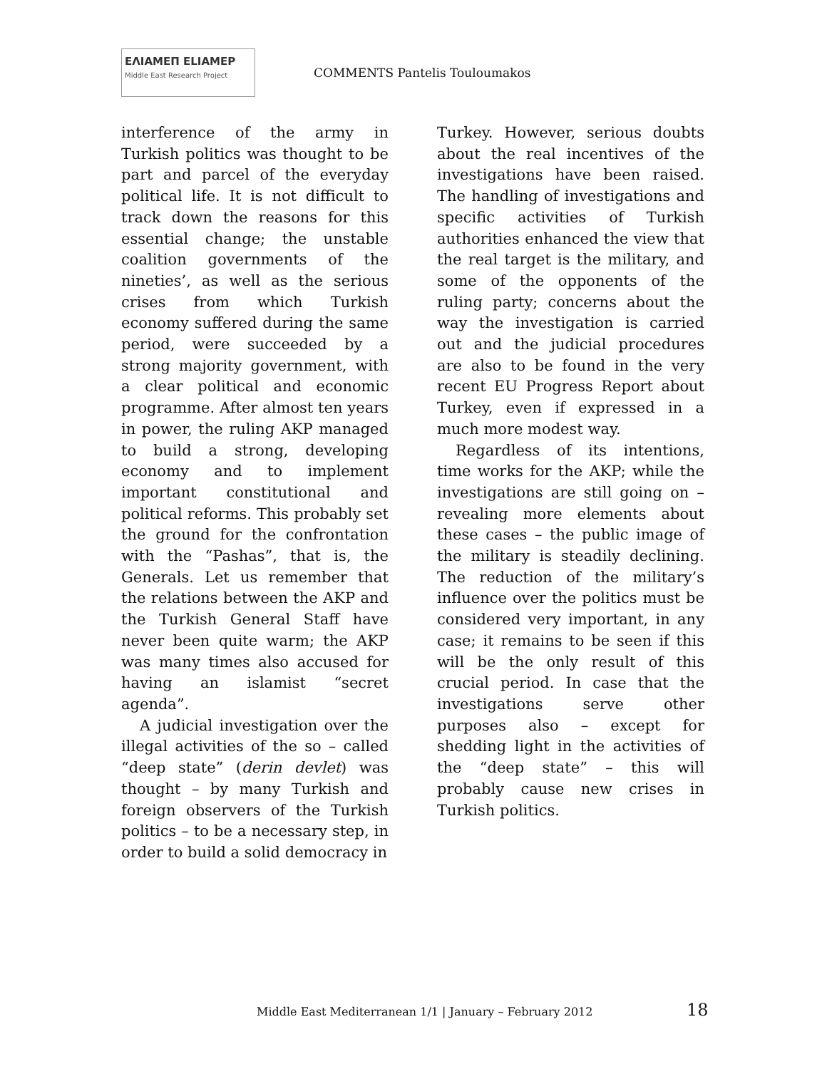ΕΛΙΑΜΕΠ ELIAMEP Middle East Research Project
COMMENTS Pantelis Touloumakos
interference of the army in Turkish politics was thought to be part and parcel of the everyday political life. It is not difficult to track down the reasons for this essential change; the unstable coalition governments of the nineties’, as well as the serious crises from which Turkish economy suffered during the same period, were succeeded by a strong majority government, with a clear political and economic programme. After almost ten years in power, the ruling AKP managed to build a strong, developing economy and to implement important constitutional and political reforms. This probably set the ground for the confrontation with the “Pashas”, that is, the Generals. Let us remember that the relations between the AKP and the Turkish General Staff have never been quite warm; the AKP was many times also accused for having an islamist “secret agenda”.
A judicial investigation over the illegal activities of the so – called “deep state” (derin devlet) was thought – by many Turkish and foreign observers of the Turkish politics – to be a necessary step, in order to build a solid democracy in
Turkey. However, serious doubts about the real incentives of the investigations have been raised. The handling of investigations and specific activities of Turkish authorities enhanced the view that the real target is the military, and some of the opponents of the ruling party; concerns about the way the investigation is carried out and the judicial procedures are also to be found in the very recent EU Progress Report about Turkey, even if expressed in a much more modest way.
Regardless of its intentions, time works for the AKP; while the investigations are still going on – revealing more elements about these cases – the public image of the military is steadily declining. The reduction of the military’s influence over the politics must be considered very important, in any case; it remains to be seen if this will be the only result of this crucial period. In case that the investigations serve other purposes also – except for shedding light in the activities of the “deep state” – this will probably cause new crises in Turkish politics.
Middle East Mediterranean 1/1 | January – February 2012
18